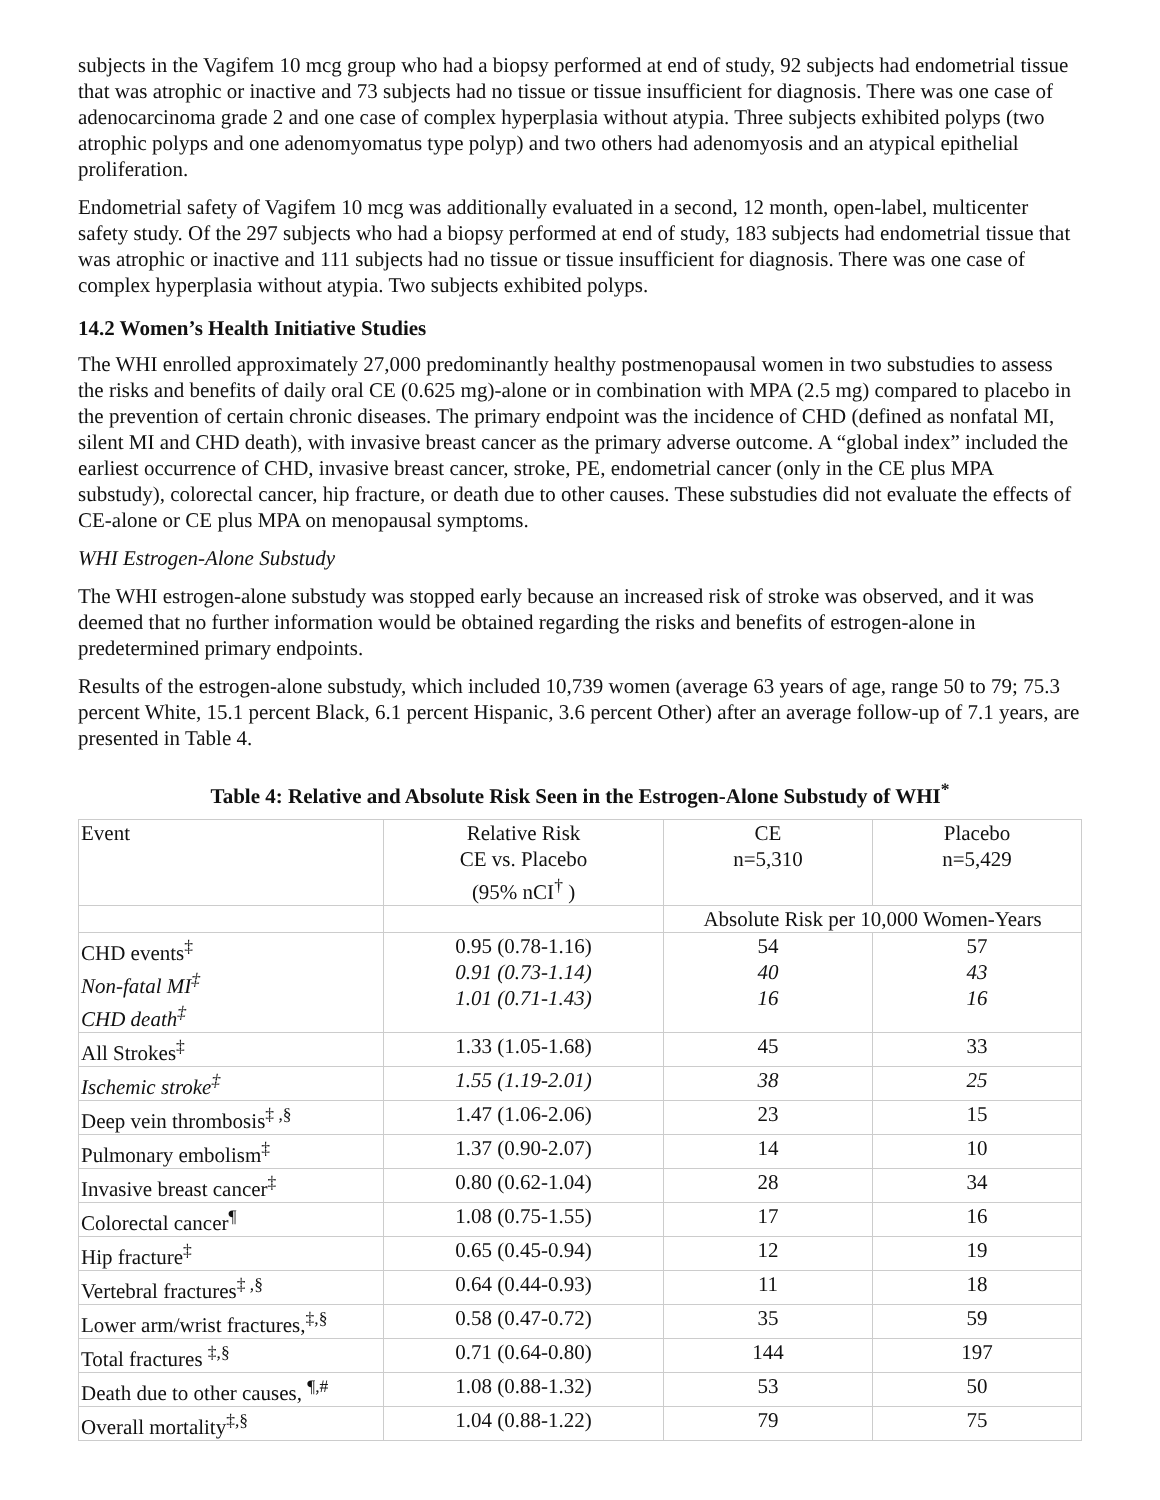subjects in the Vagifem 10 mcg group who had a biopsy performed at end of study, 92 subjects had endometrial tissue that was atrophic or inactive and 73 subjects had no tissue or tissue insufficient for diagnosis. There was one case of adenocarcinoma grade 2 and one case of complex hyperplasia without atypia. Three subjects exhibited polyps (two atrophic polyps and one adenomyomatus type polyp) and two others had adenomyosis and an atypical epithelial proliferation.
Endometrial safety of Vagifem 10 mcg was additionally evaluated in a second, 12 month, open-label, multicenter safety study. Of the 297 subjects who had a biopsy performed at end of study, 183 subjects had endometrial tissue that was atrophic or inactive and 111 subjects had no tissue or tissue insufficient for diagnosis. There was one case of complex hyperplasia without atypia. Two subjects exhibited polyps.
14.2 Women’s Health Initiative Studies
The WHI enrolled approximately 27,000 predominantly healthy postmenopausal women in two substudies to assess the risks and benefits of daily oral CE (0.625 mg)-alone or in combination with MPA (2.5 mg) compared to placebo in the prevention of certain chronic diseases. The primary endpoint was the incidence of CHD (defined as nonfatal MI, silent MI and CHD death), with invasive breast cancer as the primary adverse outcome. A “global index” included the earliest occurrence of CHD, invasive breast cancer, stroke, PE, endometrial cancer (only in the CE plus MPA substudy), colorectal cancer, hip fracture, or death due to other causes. These substudies did not evaluate the effects of CE-alone or CE plus MPA on menopausal symptoms.
WHI Estrogen-Alone Substudy
The WHI estrogen-alone substudy was stopped early because an increased risk of stroke was observed, and it was deemed that no further information would be obtained regarding the risks and benefits of estrogen-alone in predetermined primary endpoints.
Results of the estrogen-alone substudy, which included 10,739 women (average 63 years of age, range 50 to 79; 75.3 percent White, 15.1 percent Black, 6.1 percent Hispanic, 3.6 percent Other) after an average follow-up of 7.1 years, are presented in Table 4.
Table 4: Relative and Absolute Risk Seen in the Estrogen-Alone Substudy of WHI<sup>*</sup>
| Event | Relative Risk CE vs. Placebo (95% nCI<sup>†</sup> ) | CE n=5,310 | Placebo n=5,429 |
| | | Absolute Risk per 10,000 Women-Years | |
| CHD events<sup>‡</sup> Non-fatal MI<sup>‡</sup> CHD death<sup>‡</sup> | 0.95 (0.78-1.16) 0.91 (0.73-1.14) 1.01 (0.71-1.43) | 54 40 16 | 57 43 16 |
| All Strokes<sup>‡</sup> | 1.33 (1.05-1.68) | 45 | 33 |
| Ischemic stroke<sup>‡</sup> | 1.55 (1.19-2.01) | 38 | 25 |
| Deep vein thrombosis<sup>‡ ,§</sup> | 1.47 (1.06-2.06) | 23 | 15 |
| Pulmonary embolism<sup>‡</sup> | 1.37 (0.90-2.07) | 14 | 10 |
| Invasive breast cancer<sup>‡</sup> | 0.80 (0.62-1.04) | 28 | 34 |
| Colorectal cancer<sup>¶</sup> | 1.08 (0.75-1.55) | 17 | 16 |
| Hip fracture<sup>‡</sup> | 0.65 (0.45-0.94) | 12 | 19 |
| Vertebral fractures<sup>‡ ,§</sup> | 0.64 (0.44-0.93) | 11 | 18 |
| Lower arm/wrist fractures,<sup>‡,§</sup> | 0.58 (0.47-0.72) | 35 | 59 |
| Total fractures <sup>‡,§</sup> | 0.71 (0.64-0.80) | 144 | 197 |
| Death due to other causes, <sup>¶,#</sup> | 1.08 (0.88-1.32) | 53 | 50 |
| Overall mortality<sup>‡,§</sup> | 1.04 (0.88-1.22) | 79 | 75 |